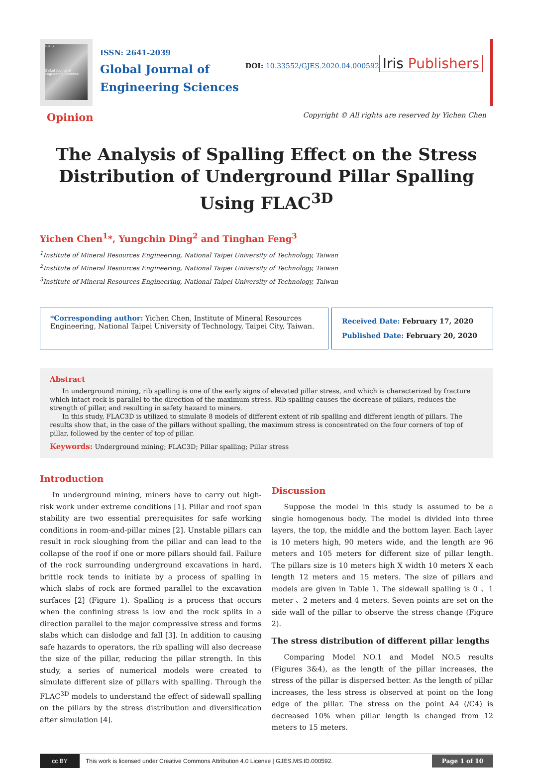GJES
Global Journal of Engineering Sciences
ISSN: 2641-2039
Global Journal of
Engineering Sciences
DOI: 10.33552/GJES.2020.04.000592
Iris Publishers
Opinion Copyright © All rights are reserved by Yichen Chen
The Analysis of Spalling Effect on the Stress Distribution of Underground Pillar Spalling Using FLAC<sup>3D</sup>
Yichen Chen<sup>1</sup>*, Yungchin Ding<sup>2</sup> and Tinghan Feng<sup>3</sup>
<sup>1</sup> Institute of Mineral Resources Engineering, National Taipei University of Technology, Taiwan
<sup>2</sup> Institute of Mineral Resources Engineering, National Taipei University of Technology, Taiwan
<sup>3</sup> Institute of Mineral Resources Engineering, National Taipei University of Technology, Taiwan
*Corresponding author: Yichen Chen, Institute of Mineral Resources Engineering, National Taipei University of Technology, Taipei City, Taiwan.
Received Date: February 17, 2020
Published Date: February 20, 2020
Abstract
In underground mining, rib spalling is one of the early signs of elevated pillar stress, and which is characterized by fracture which intact rock is parallel to the direction of the maximum stress. Rib spalling causes the decrease of pillars, reduces the strength of pillar, and resulting in safety hazard to miners.
In this study, FLAC3D is utilized to simulate 8 models of different extent of rib spalling and different length of pillars. The results show that, in the case of the pillars without spalling, the maximum stress is concentrated on the four corners of top of pillar, followed by the center of top of pillar.
Keywords: Underground mining; FLAC3D; Pillar spalling; Pillar stress
Introduction
In underground mining, miners have to carry out high-risk work under extreme conditions [1]. Pillar and roof span stability are two essential prerequisites for safe working conditions in room-and-pillar mines [2]. Unstable pillars can result in rock sloughing from the pillar and can lead to the collapse of the roof if one or more pillars should fail. Failure of the rock surrounding underground excavations in hard, brittle rock tends to initiate by a process of spalling in which slabs of rock are formed parallel to the excavation surfaces [2] (Figure 1). Spalling is a process that occurs when the confining stress is low and the rock splits in a direction parallel to the major compressive stress and forms slabs which can dislodge and fall [3]. In addition to causing safe hazards to operators, the rib spalling will also decrease the size of the pillar, reducing the pillar strength. In this study, a series of numerical models were created to simulate different size of pillars with spalling. Through the FLAC<sup>3D</sup> models to understand the effect of sidewall spalling on the pillars by the stress distribution and diversification after simulation [4].
Discussion
Suppose the model in this study is assumed to be a single homogenous body. The model is divided into three layers, the top, the middle and the bottom layer. Each layer is 10 meters high, 90 meters wide, and the length are 96 meters and 105 meters for different size of pillar length. The pillars size is 10 meters high X width 10 meters X each length 12 meters and 15 meters. The size of pillars and models are given in Table 1. The sidewall spalling is 0 、1 meter 、2 meters and 4 meters. Seven points are set on the side wall of the pillar to observe the stress change (Figure 2).
The stress distribution of different pillar lengths
Comparing Model NO.1 and Model NO.5 results (Figures 3&4), as the length of the pillar increases, the stress of the pillar is dispersed better. As the length of pillar increases, the less stress is observed at point on the long edge of the pillar. The stress on the point A4 (/C4) is decreased 10% when pillar length is changed from 12 meters to 15 meters.
cc BY
This work is licensed under Creative Commons Attribution 4.0 License | GJES.MS.ID.000592.
Page 1 of 10